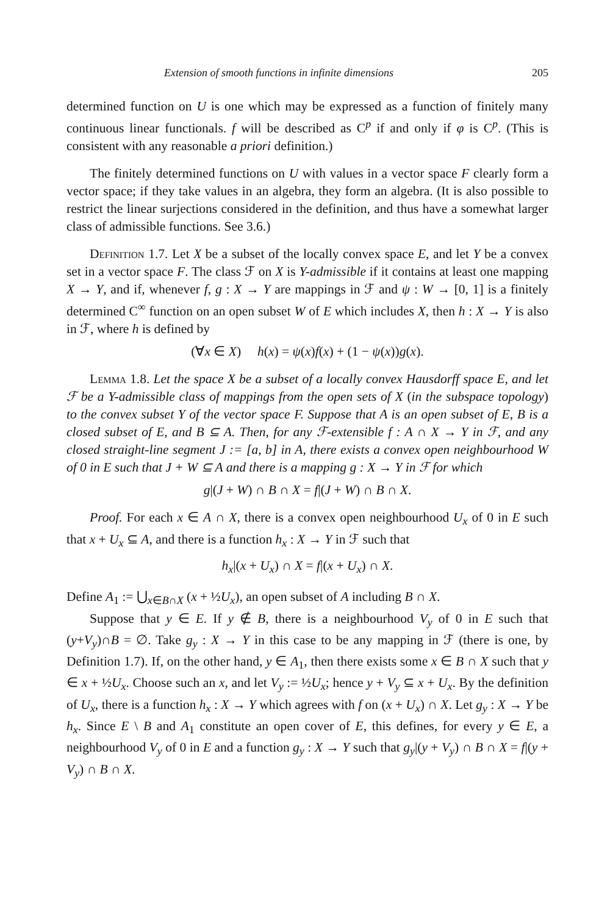Extension of smooth functions in infinite dimensions 205
determined function on U is one which may be expressed as a function of finitely many continuous linear functionals. f will be described as C<sup>p</sup> if and only if φ is C<sup>p</sup>. (This is consistent with any reasonable a priori definition.)
The finitely determined functions on U with values in a vector space F clearly form a vector space; if they take values in an algebra, they form an algebra. (It is also possible to restrict the linear surjections considered in the definition, and thus have a somewhat larger class of admissible functions. See 3.6.)
Definition 1.7. Let X be a subset of the locally convex space E, and let Y be a convex set in a vector space F. The class ℱ on X is Y-admissible if it contains at least one mapping X → Y, and if, whenever f, g : X → Y are mappings in ℱ and ψ : W → [0, 1] is a finitely determined C<sup>∞</sup> function on an open subset W of E which includes X, then h : X → Y is also in ℱ, where h is defined by
(∀x ∈ X) h(x) = ψ(x)f(x) + (1 − ψ(x))g(x).
Lemma 1.8. Let the space X be a subset of a locally convex Hausdorff space E, and let ℱ be a Y-admissible class of mappings from the open sets of X (in the subspace topology) to the convex subset Y of the vector space F. Suppose that A is an open subset of E, B is a closed subset of E, and B ⊆ A. Then, for any ℱ-extensible f : A ∩ X → Y in ℱ, and any closed straight-line segment J := [a, b] in A, there exists a convex open neighbourhood W of 0 in E such that J + W ⊆ A and there is a mapping g : X → Y in ℱ for which
g|(J + W) ∩ B ∩ X = f|(J + W) ∩ B ∩ X.
Proof. For each x ∈ A ∩ X, there is a convex open neighbourhood U<sub>x</sub> of 0 in E such that x + U<sub>x</sub> ⊆ A, and there is a function h<sub>x</sub> : X → Y in ℱ such that
h<sub>x</sub>|(x + U<sub>x</sub>) ∩ X = f|(x + U<sub>x</sub>) ∩ X.
Define A<sub>1</sub> := ⋃<sub>x∈B∩X</sub> (x + ½U<sub>x</sub>), an open subset of A including B ∩ X.
Suppose that y ∈ E. If y ∉ B, there is a neighbourhood V<sub>y</sub> of 0 in E such that (y+V<sub>y</sub>)∩B = ∅. Take g<sub>y</sub> : X → Y in this case to be any mapping in ℱ (there is one, by Definition 1.7). If, on the other hand, y ∈ A<sub>1</sub>, then there exists some x ∈ B ∩ X such that y ∈ x + ½U<sub>x</sub>. Choose such an x, and let V<sub>y</sub> := ½U<sub>x</sub>; hence y + V<sub>y</sub> ⊆ x + U<sub>x</sub>. By the definition of U<sub>x</sub>, there is a function h<sub>x</sub> : X → Y which agrees with f on (x + U<sub>x</sub>) ∩ X. Let g<sub>y</sub> : X → Y be h<sub>x</sub>. Since E \ B and A<sub>1</sub> constitute an open cover of E, this defines, for every y ∈ E, a neighbourhood V<sub>y</sub> of 0 in E and a function g<sub>y</sub> : X → Y such that g<sub>y</sub>|(y + V<sub>y</sub>) ∩ B ∩ X = f|(y + V<sub>y</sub>) ∩ B ∩ X.